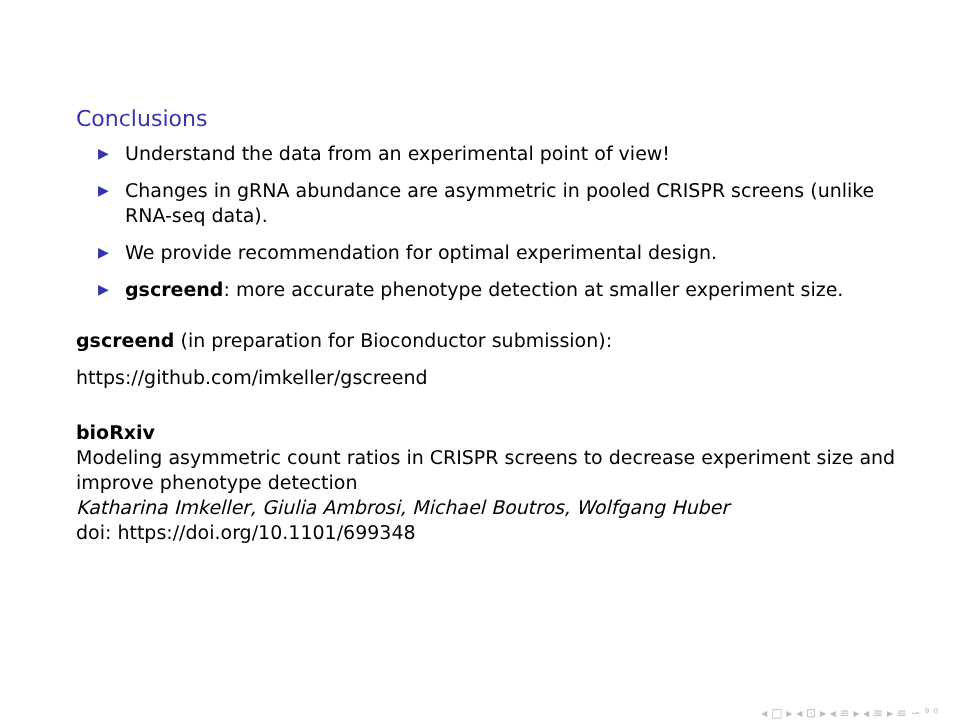Conclusions
▶ Understand the data from an experimental point of view!
▶ Changes in gRNA abundance are asymmetric in pooled CRISPR screens (unlike RNA-seq data).
▶ We provide recommendation for optimal experimental design.
▶ gscreend: more accurate phenotype detection at smaller experiment size.
gscreend (in preparation for Bioconductor submission):
https://github.com/imkeller/gscreend
bioRxiv
Modeling asymmetric count ratios in CRISPR screens to decrease experiment size and improve phenotype detection
Katharina Imkeller, Giulia Ambrosi, Michael Boutros, Wolfgang Huber
doi: https://doi.org/10.1101/699348
◂ □ ▸ ◂ ⊡ ▸ ◂ ≡ ▸ ◂ ≡ ▸ ≡ ∽ ⁹ ⁰